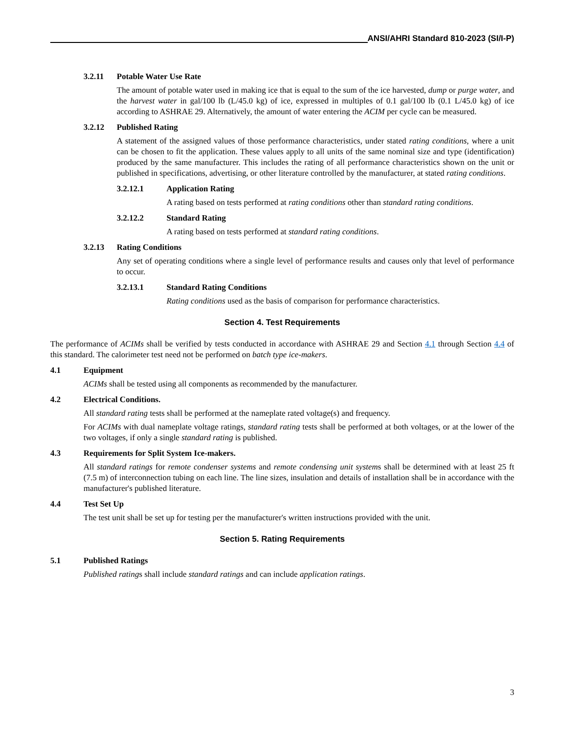ANSI/AHRI Standard 810-2023 (SI/I-P)
3.2.11 Potable Water Use Rate
The amount of potable water used in making ice that is equal to the sum of the ice harvested, dump or purge water, and the harvest water in gal/100 lb (L/45.0 kg) of ice, expressed in multiples of 0.1 gal/100 lb (0.1 L/45.0 kg) of ice according to ASHRAE 29. Alternatively, the amount of water entering the ACIM per cycle can be measured.
3.2.12 Published Rating
A statement of the assigned values of those performance characteristics, under stated rating conditions, where a unit can be chosen to fit the application. These values apply to all units of the same nominal size and type (identification) produced by the same manufacturer. This includes the rating of all performance characteristics shown on the unit or published in specifications, advertising, or other literature controlled by the manufacturer, at stated rating conditions.
3.2.12.1 Application Rating
A rating based on tests performed at rating conditions other than standard rating conditions.
3.2.12.2 Standard Rating
A rating based on tests performed at standard rating conditions.
3.2.13 Rating Conditions
Any set of operating conditions where a single level of performance results and causes only that level of performance to occur.
3.2.13.1 Standard Rating Conditions
Rating conditions used as the basis of comparison for performance characteristics.
Section 4. Test Requirements
The performance of ACIMs shall be verified by tests conducted in accordance with ASHRAE 29 and Section 4.1 through Section 4.4 of this standard. The calorimeter test need not be performed on batch type ice-makers.
4.1 Equipment
ACIMs shall be tested using all components as recommended by the manufacturer.
4.2 Electrical Conditions.
All standard rating tests shall be performed at the nameplate rated voltage(s) and frequency.
For ACIMs with dual nameplate voltage ratings, standard rating tests shall be performed at both voltages, or at the lower of the two voltages, if only a single standard rating is published.
4.3 Requirements for Split System Ice-makers.
All standard ratings for remote condenser systems and remote condensing unit systems shall be determined with at least 25 ft (7.5 m) of interconnection tubing on each line. The line sizes, insulation and details of installation shall be in accordance with the manufacturer's published literature.
4.4 Test Set Up
The test unit shall be set up for testing per the manufacturer's written instructions provided with the unit.
Section 5. Rating Requirements
5.1 Published Ratings
Published ratings shall include standard ratings and can include application ratings.
3